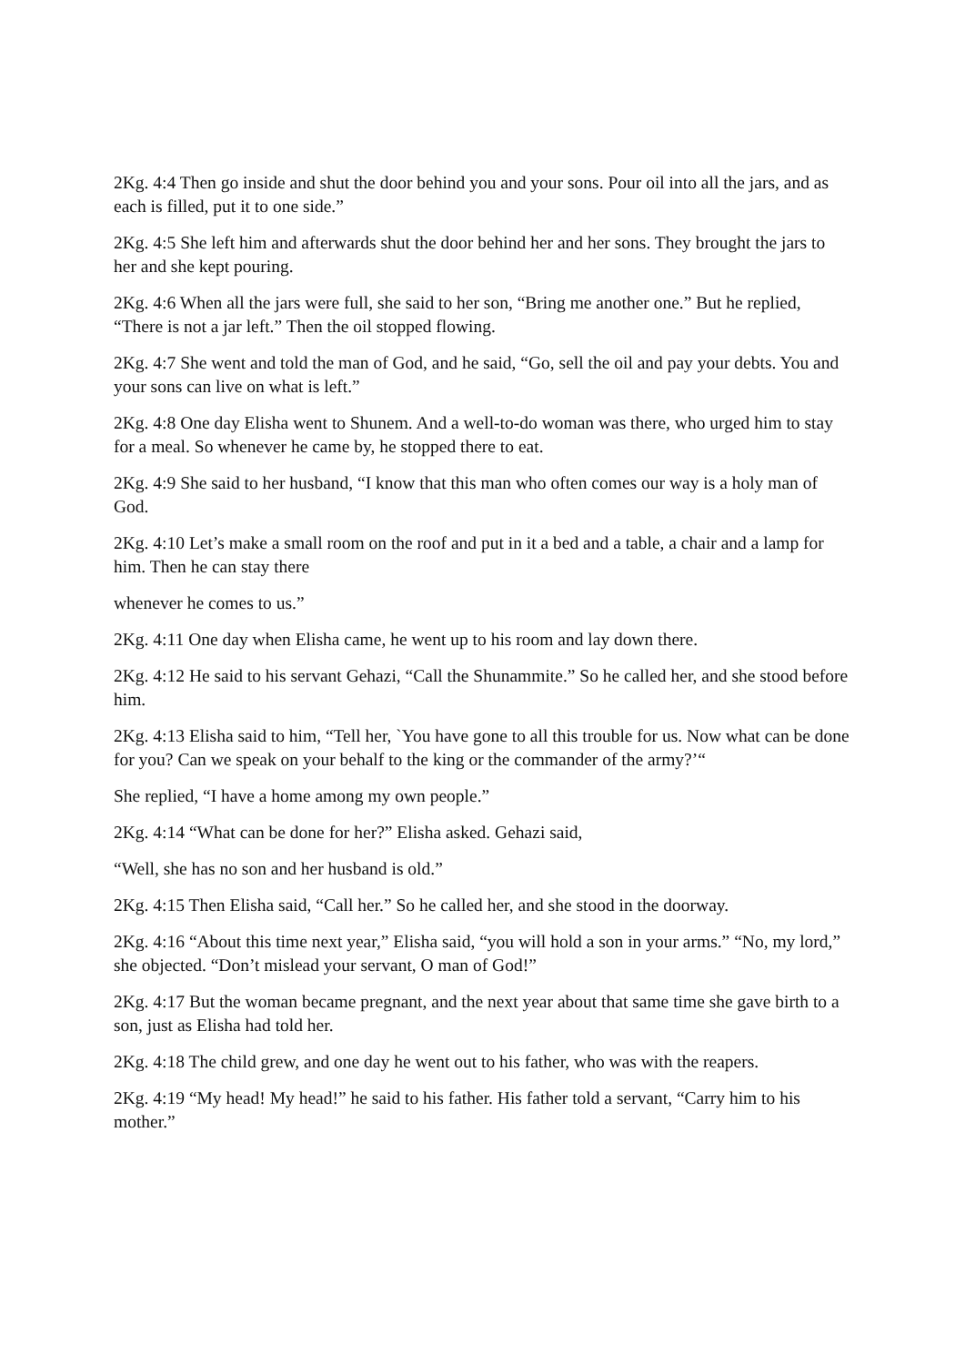2Kg. 4:4 Then go inside and shut the door behind you and your sons. Pour oil into all the jars, and as each is filled, put it to one side.”
2Kg. 4:5 She left him and afterwards shut the door behind her and her sons. They brought the jars to her and she kept pouring.
2Kg. 4:6 When all the jars were full, she said to her son, “Bring me another one.” But he replied, “There is not a jar left.” Then the oil stopped flowing.
2Kg. 4:7 She went and told the man of God, and he said, “Go, sell the oil and pay your debts. You and your sons can live on what is left.”
2Kg. 4:8 One day Elisha went to Shunem. And a well-to-do woman was there, who urged him to stay for a meal. So whenever he came by, he stopped there to eat.
2Kg. 4:9 She said to her husband, “I know that this man who often comes our way is a holy man of God.
2Kg. 4:10 Let’s make a small room on the roof and put in it a bed and a table, a chair and a lamp for him. Then he can stay there
whenever he comes to us.”
2Kg. 4:11 One day when Elisha came, he went up to his room and lay down there.
2Kg. 4:12 He said to his servant Gehazi, “Call the Shunammite.” So he called her, and she stood before him.
2Kg. 4:13 Elisha said to him, “Tell her, `You have gone to all this trouble for us. Now what can be done for you? Can we speak on your behalf to the king or the commander of the army?’“
She replied, “I have a home among my own people.”
2Kg. 4:14 “What can be done for her?” Elisha asked. Gehazi said,
“Well, she has no son and her husband is old.”
2Kg. 4:15 Then Elisha said, “Call her.” So he called her, and she stood in the doorway.
2Kg. 4:16 “About this time next year,” Elisha said, “you will hold a son in your arms.” “No, my lord,” she objected. “Don’t mislead your servant, O man of God!”
2Kg. 4:17 But the woman became pregnant, and the next year about that same time she gave birth to a son, just as Elisha had told her.
2Kg. 4:18 The child grew, and one day he went out to his father, who was with the reapers.
2Kg. 4:19 “My head! My head!” he said to his father. His father told a servant, “Carry him to his mother.”